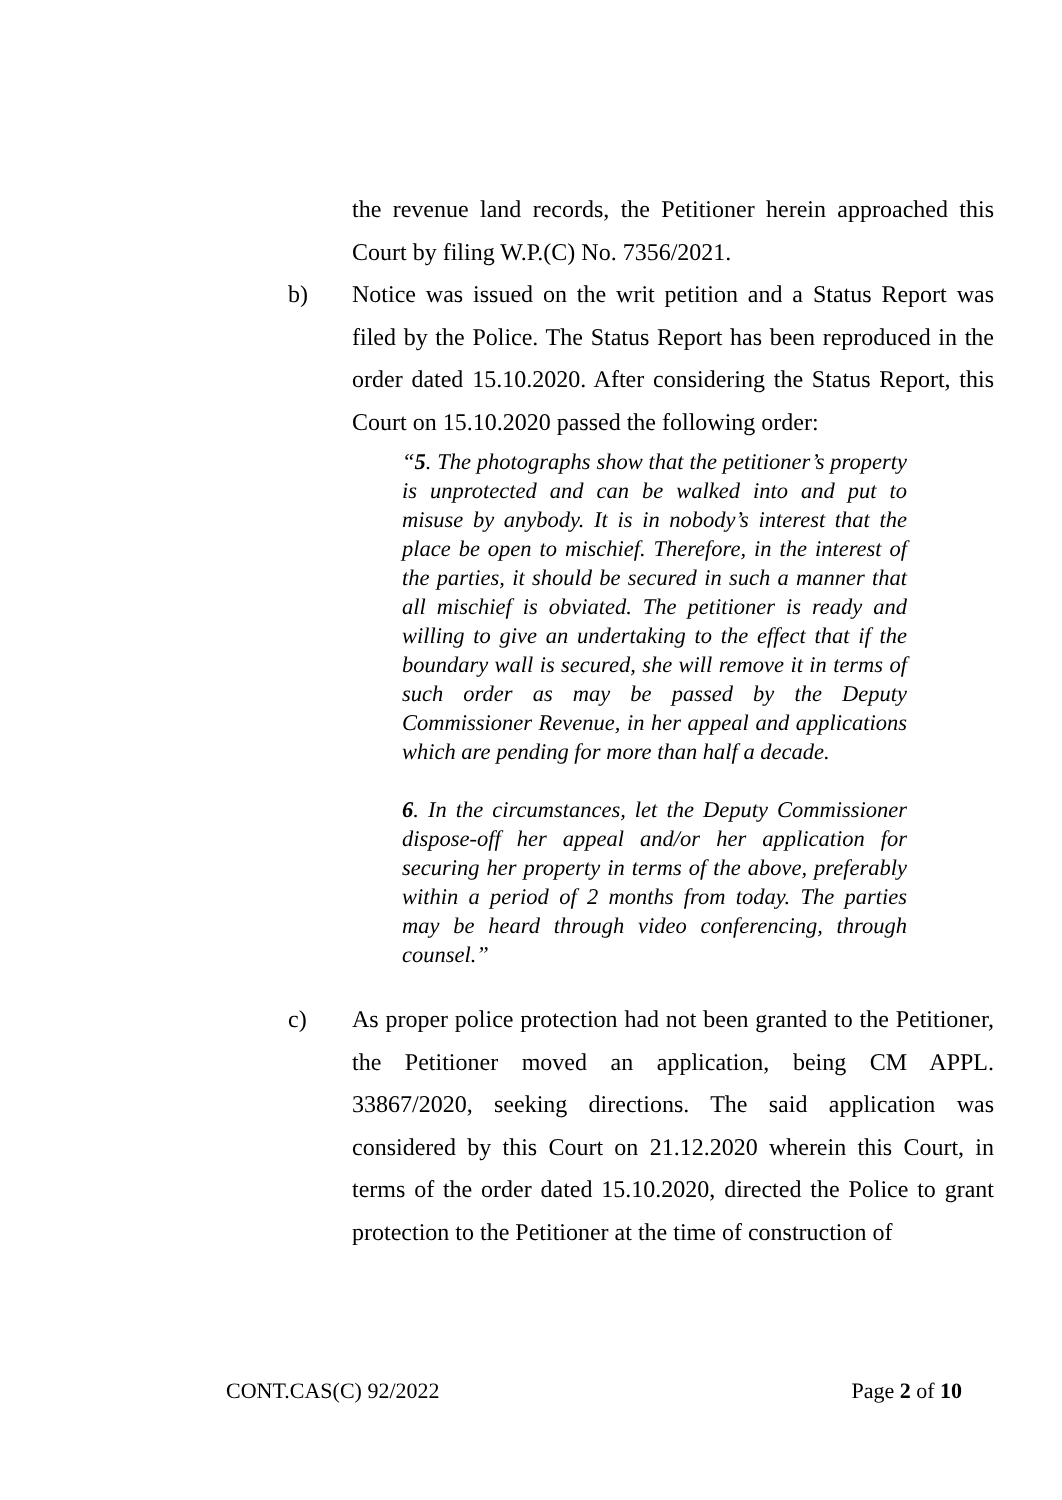the revenue land records, the Petitioner herein approached this Court by filing W.P.(C) No. 7356/2021.
b) Notice was issued on the writ petition and a Status Report was filed by the Police. The Status Report has been reproduced in the order dated 15.10.2020. After considering the Status Report, this Court on 15.10.2020 passed the following order:
“5. The photographs show that the petitioner’s property is unprotected and can be walked into and put to misuse by anybody. It is in nobody’s interest that the place be open to mischief. Therefore, in the interest of the parties, it should be secured in such a manner that all mischief is obviated. The petitioner is ready and willing to give an undertaking to the effect that if the boundary wall is secured, she will remove it in terms of such order as may be passed by the Deputy Commissioner Revenue, in her appeal and applications which are pending for more than half a decade.
6. In the circumstances, let the Deputy Commissioner dispose-off her appeal and/or her application for securing her property in terms of the above, preferably within a period of 2 months from today. The parties may be heard through video conferencing, through counsel.”
c) As proper police protection had not been granted to the Petitioner, the Petitioner moved an application, being CM APPL. 33867/2020, seeking directions. The said application was considered by this Court on 21.12.2020 wherein this Court, in terms of the order dated 15.10.2020, directed the Police to grant protection to the Petitioner at the time of construction of
CONT.CAS(C) 92/2022 Page 2 of 10